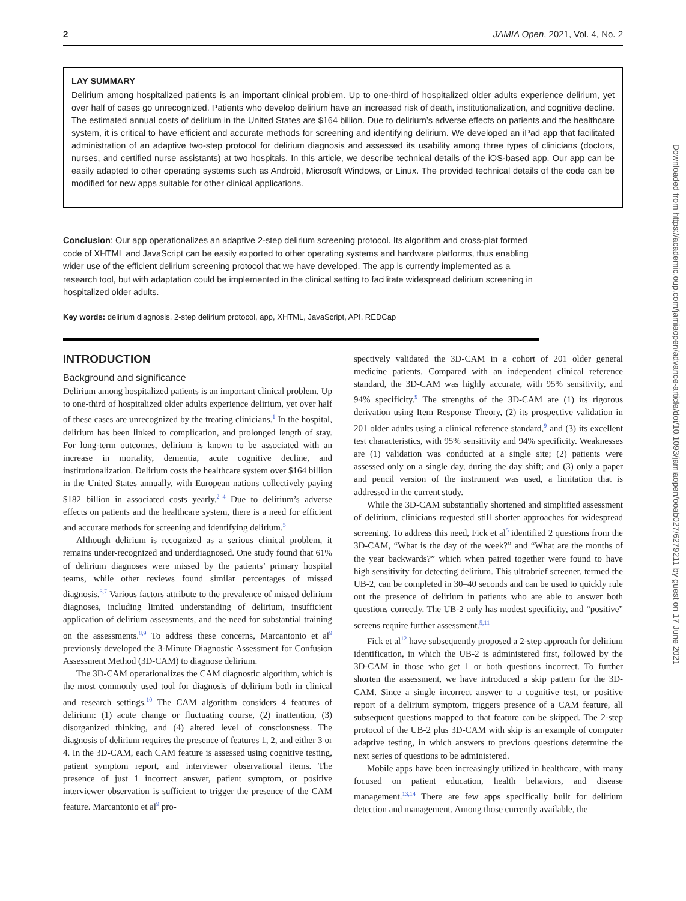2 JAMIA Open, 2021, Vol. 4, No. 2
LAY SUMMARY
Delirium among hospitalized patients is an important clinical problem. Up to one-third of hospitalized older adults experience delirium, yet over half of cases go unrecognized. Patients who develop delirium have an increased risk of death, institutionalization, and cognitive decline. The estimated annual costs of delirium in the United States are $164 billion. Due to delirium’s adverse effects on patients and the healthcare system, it is critical to have efficient and accurate methods for screening and identifying delirium. We developed an iPad app that facilitated administration of an adaptive two-step protocol for delirium diagnosis and assessed its usability among three types of clinicians (doctors, nurses, and certified nurse assistants) at two hospitals. In this article, we describe technical details of the iOS-based app. Our app can be easily adapted to other operating systems such as Android, Microsoft Windows, or Linux. The provided technical details of the code can be modified for new apps suitable for other clinical applications.
Conclusion: Our app operationalizes an adaptive 2-step delirium screening protocol. Its algorithm and cross-plat formed code of XHTML and JavaScript can be easily exported to other operating systems and hardware platforms, thus enabling wider use of the efficient delirium screening protocol that we have developed. The app is currently implemented as a research tool, but with adaptation could be implemented in the clinical setting to facilitate widespread delirium screening in hospitalized older adults.
Key words: delirium diagnosis, 2-step delirium protocol, app, XHTML, JavaScript, API, REDCap
INTRODUCTION
Background and significance
Delirium among hospitalized patients is an important clinical problem. Up to one-third of hospitalized older adults experience delirium, yet over half of these cases are unrecognized by the treating clinicians.<sup>1</sup> In the hospital, delirium has been linked to complication, and prolonged length of stay. For long-term outcomes, delirium is known to be associated with an increase in mortality, dementia, acute cognitive decline, and institutionalization. Delirium costs the healthcare system over $164 billion in the United States annually, with European nations collectively paying $182 billion in associated costs yearly.<sup>2–4</sup> Due to delirium’s adverse effects on patients and the healthcare system, there is a need for efficient and accurate methods for screening and identifying delirium.<sup>5</sup>
Although delirium is recognized as a serious clinical problem, it remains under-recognized and underdiagnosed. One study found that 61% of delirium diagnoses were missed by the patients’ primary hospital teams, while other reviews found similar percentages of missed diagnosis.<sup>6,7</sup> Various factors attribute to the prevalence of missed delirium diagnoses, including limited understanding of delirium, insufficient application of delirium assessments, and the need for substantial training on the assessments.<sup>8,9</sup> To address these concerns, Marcantonio et al<sup>9</sup> previously developed the 3-Minute Diagnostic Assessment for Confusion Assessment Method (3D-CAM) to diagnose delirium.
The 3D-CAM operationalizes the CAM diagnostic algorithm, which is the most commonly used tool for diagnosis of delirium both in clinical and research settings.<sup>10</sup> The CAM algorithm considers 4 features of delirium: (1) acute change or fluctuating course, (2) inattention, (3) disorganized thinking, and (4) altered level of consciousness. The diagnosis of delirium requires the presence of features 1, 2, and either 3 or 4. In the 3D-CAM, each CAM feature is assessed using cognitive testing, patient symptom report, and interviewer observational items. The presence of just 1 incorrect answer, patient symptom, or positive interviewer observation is sufficient to trigger the presence of the CAM feature. Marcantonio et al<sup>9</sup> pro-
spectively validated the 3D-CAM in a cohort of 201 older general medicine patients. Compared with an independent clinical reference standard, the 3D-CAM was highly accurate, with 95% sensitivity, and 94% specificity.<sup>9</sup> The strengths of the 3D-CAM are (1) its rigorous derivation using Item Response Theory, (2) its prospective validation in 201 older adults using a clinical reference standard,<sup>9</sup> and (3) its excellent test characteristics, with 95% sensitivity and 94% specificity. Weaknesses are (1) validation was conducted at a single site; (2) patients were assessed only on a single day, during the day shift; and (3) only a paper and pencil version of the instrument was used, a limitation that is addressed in the current study.
While the 3D-CAM substantially shortened and simplified assessment of delirium, clinicians requested still shorter approaches for widespread screening. To address this need, Fick et al<sup>5</sup> identified 2 questions from the 3D-CAM, “What is the day of the week?” and “What are the months of the year backwards?” which when paired together were found to have high sensitivity for detecting delirium. This ultrabrief screener, termed the UB-2, can be completed in 30–40 seconds and can be used to quickly rule out the presence of delirium in patients who are able to answer both questions correctly. The UB-2 only has modest specificity, and “positive” screens require further assessment.<sup>5,11</sup>
Fick et al<sup>12</sup> have subsequently proposed a 2-step approach for delirium identification, in which the UB-2 is administered first, followed by the 3D-CAM in those who get 1 or both questions incorrect. To further shorten the assessment, we have introduced a skip pattern for the 3D-CAM. Since a single incorrect answer to a cognitive test, or positive report of a delirium symptom, triggers presence of a CAM feature, all subsequent questions mapped to that feature can be skipped. The 2-step protocol of the UB-2 plus 3D-CAM with skip is an example of computer adaptive testing, in which answers to previous questions determine the next series of questions to be administered.
Mobile apps have been increasingly utilized in healthcare, with many focused on patient education, health behaviors, and disease management.<sup>13,14</sup> There are few apps specifically built for delirium detection and management. Among those currently available, the
Downloaded from https://academic.oup.com/jamiaopen/advance-article/doi/10.1093/jamiaopen/ooab027/6279211 by guest on 17 June 2021